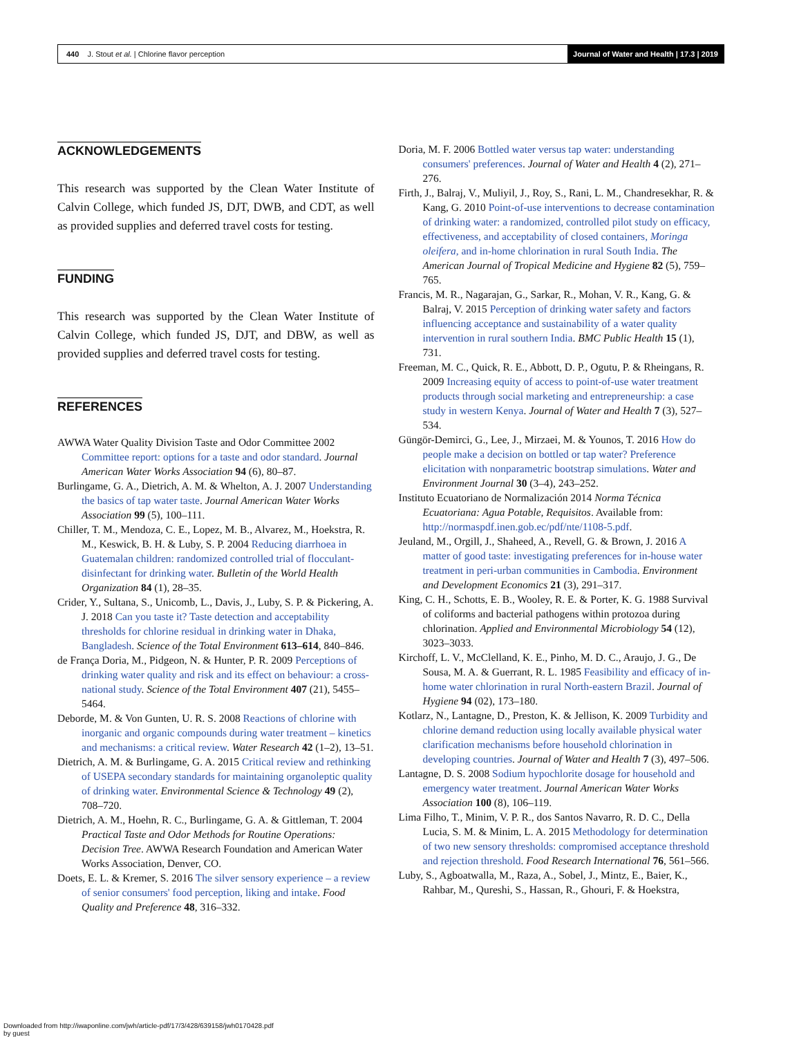440 J. Stout et al. | Chlorine flavor perception
Journal of Water and Health | 17.3 | 2019
ACKNOWLEDGEMENTS
This research was supported by the Clean Water Institute of Calvin College, which funded JS, DJT, DWB, and CDT, as well as provided supplies and deferred travel costs for testing.
FUNDING
This research was supported by the Clean Water Institute of Calvin College, which funded JS, DJT, and DBW, as well as provided supplies and deferred travel costs for testing.
REFERENCES
AWWA Water Quality Division Taste and Odor Committee 2002 Committee report: options for a taste and odor standard. Journal American Water Works Association 94 (6), 80–87.
Burlingame, G. A., Dietrich, A. M. & Whelton, A. J. 2007 Understanding the basics of tap water taste. Journal American Water Works Association 99 (5), 100–111.
Chiller, T. M., Mendoza, C. E., Lopez, M. B., Alvarez, M., Hoekstra, R. M., Keswick, B. H. & Luby, S. P. 2004 Reducing diarrhoea in Guatemalan children: randomized controlled trial of flocculant-disinfectant for drinking water. Bulletin of the World Health Organization 84 (1), 28–35.
Crider, Y., Sultana, S., Unicomb, L., Davis, J., Luby, S. P. & Pickering, A. J. 2018 Can you taste it? Taste detection and acceptability thresholds for chlorine residual in drinking water in Dhaka, Bangladesh. Science of the Total Environment 613–614, 840–846.
de França Doria, M., Pidgeon, N. & Hunter, P. R. 2009 Perceptions of drinking water quality and risk and its effect on behaviour: a cross-national study. Science of the Total Environment 407 (21), 5455–5464.
Deborde, M. & Von Gunten, U. R. S. 2008 Reactions of chlorine with inorganic and organic compounds during water treatment – kinetics and mechanisms: a critical review. Water Research 42 (1–2), 13–51.
Dietrich, A. M. & Burlingame, G. A. 2015 Critical review and rethinking of USEPA secondary standards for maintaining organoleptic quality of drinking water. Environmental Science & Technology 49 (2), 708–720.
Dietrich, A. M., Hoehn, R. C., Burlingame, G. A. & Gittleman, T. 2004 Practical Taste and Odor Methods for Routine Operations: Decision Tree. AWWA Research Foundation and American Water Works Association, Denver, CO.
Doets, E. L. & Kremer, S. 2016 The silver sensory experience – a review of senior consumers' food perception, liking and intake. Food Quality and Preference 48, 316–332.
Doria, M. F. 2006 Bottled water versus tap water: understanding consumers' preferences. Journal of Water and Health 4 (2), 271–276.
Firth, J., Balraj, V., Muliyil, J., Roy, S., Rani, L. M., Chandresekhar, R. & Kang, G. 2010 Point-of-use interventions to decrease contamination of drinking water: a randomized, controlled pilot study on efficacy, effectiveness, and acceptability of closed containers, Moringa oleifera, and in-home chlorination in rural South India. The American Journal of Tropical Medicine and Hygiene 82 (5), 759–765.
Francis, M. R., Nagarajan, G., Sarkar, R., Mohan, V. R., Kang, G. & Balraj, V. 2015 Perception of drinking water safety and factors influencing acceptance and sustainability of a water quality intervention in rural southern India. BMC Public Health 15 (1), 731.
Freeman, M. C., Quick, R. E., Abbott, D. P., Ogutu, P. & Rheingans, R. 2009 Increasing equity of access to point-of-use water treatment products through social marketing and entrepreneurship: a case study in western Kenya. Journal of Water and Health 7 (3), 527–534.
Güngör-Demirci, G., Lee, J., Mirzaei, M. & Younos, T. 2016 How do people make a decision on bottled or tap water? Preference elicitation with nonparametric bootstrap simulations. Water and Environment Journal 30 (3–4), 243–252.
Instituto Ecuatoriano de Normalización 2014 Norma Técnica Ecuatoriana: Agua Potable, Requisitos. Available from: http://normaspdf.inen.gob.ec/pdf/nte/1108-5.pdf.
Jeuland, M., Orgill, J., Shaheed, A., Revell, G. & Brown, J. 2016 A matter of good taste: investigating preferences for in-house water treatment in peri-urban communities in Cambodia. Environment and Development Economics 21 (3), 291–317.
King, C. H., Schotts, E. B., Wooley, R. E. & Porter, K. G. 1988 Survival of coliforms and bacterial pathogens within protozoa during chlorination. Applied and Environmental Microbiology 54 (12), 3023–3033.
Kirchoff, L. V., McClelland, K. E., Pinho, M. D. C., Araujo, J. G., De Sousa, M. A. & Guerrant, R. L. 1985 Feasibility and efficacy of in-home water chlorination in rural North-eastern Brazil. Journal of Hygiene 94 (02), 173–180.
Kotlarz, N., Lantagne, D., Preston, K. & Jellison, K. 2009 Turbidity and chlorine demand reduction using locally available physical water clarification mechanisms before household chlorination in developing countries. Journal of Water and Health 7 (3), 497–506.
Lantagne, D. S. 2008 Sodium hypochlorite dosage for household and emergency water treatment. Journal American Water Works Association 100 (8), 106–119.
Lima Filho, T., Minim, V. P. R., dos Santos Navarro, R. D. C., Della Lucia, S. M. & Minim, L. A. 2015 Methodology for determination of two new sensory thresholds: compromised acceptance threshold and rejection threshold. Food Research International 76, 561–566.
Luby, S., Agboatwalla, M., Raza, A., Sobel, J., Mintz, E., Baier, K., Rahbar, M., Qureshi, S., Hassan, R., Ghouri, F. & Hoekstra,
Downloaded from http://iwaponline.com/jwh/article-pdf/17/3/428/639158/jwh0170428.pdf
by guest